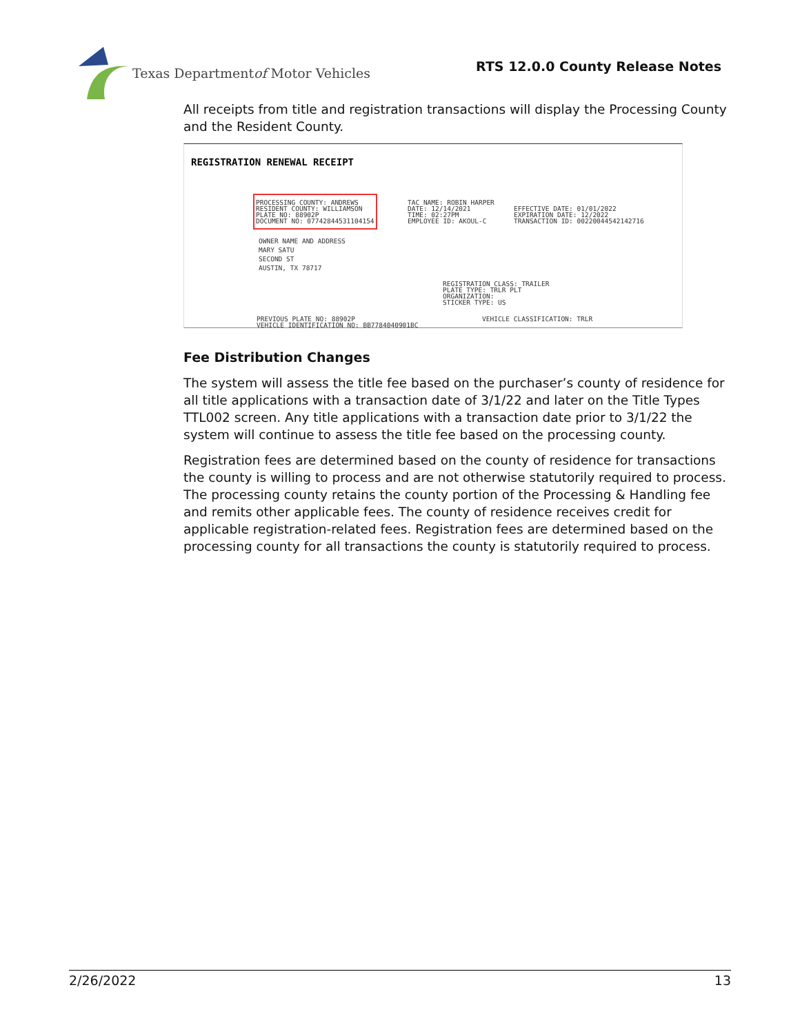Texas Department of Motor Vehicles
RTS 12.0.0 County Release Notes
All receipts from title and registration transactions will display the Processing County and the Resident County.
REGISTRATION RENEWAL RECEIPT
PROCESSING COUNTY: ANDREWS RESIDENT COUNTY: WILLIAMSON PLATE NO: 88902P DOCUMENT NO: 07742844531104154
TAC NAME: ROBIN HARPER DATE: 12/14/2021 TIME: 02:27PM EMPLOYEE ID: AKOUL-C
EFFECTIVE DATE: 01/01/2022 EXPIRATION DATE: 12/2022 TRANSACTION ID: 00220044542142716
OWNER NAME AND ADDRESS MARY SATU SECOND ST AUSTIN, TX 78717
REGISTRATION CLASS: TRAILER PLATE TYPE: TRLR PLT ORGANIZATION: STICKER TYPE: US
PREVIOUS PLATE NO: 88902P VEHICLE IDENTIFICATION NO: BB7784040901BC
VEHICLE CLASSIFICATION: TRLR
Fee Distribution Changes
The system will assess the title fee based on the purchaser’s county of residence for all title applications with a transaction date of 3/1/22 and later on the Title Types TTL002 screen. Any title applications with a transaction date prior to 3/1/22 the system will continue to assess the title fee based on the processing county.
Registration fees are determined based on the county of residence for transactions the county is willing to process and are not otherwise statutorily required to process. The processing county retains the county portion of the Processing & Handling fee and remits other applicable fees. The county of residence receives credit for applicable registration-related fees. Registration fees are determined based on the processing county for all transactions the county is statutorily required to process.
2/26/2022 13